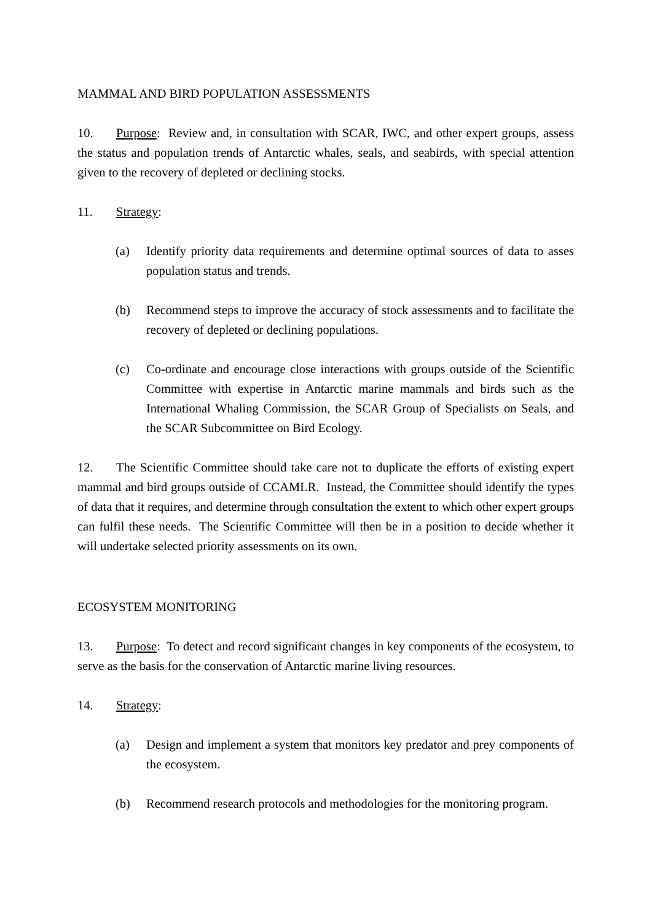MAMMAL AND BIRD POPULATION ASSESSMENTS
10. Purpose: Review and, in consultation with SCAR, IWC, and other expert groups, assess the status and population trends of Antarctic whales, seals, and seabirds, with special attention given to the recovery of depleted or declining stocks.
11. Strategy:
(a) Identify priority data requirements and determine optimal sources of data to asses population status and trends.
(b) Recommend steps to improve the accuracy of stock assessments and to facilitate the recovery of depleted or declining populations.
(c) Co-ordinate and encourage close interactions with groups outside of the Scientific Committee with expertise in Antarctic marine mammals and birds such as the International Whaling Commission, the SCAR Group of Specialists on Seals, and the SCAR Subcommittee on Bird Ecology.
12. The Scientific Committee should take care not to duplicate the efforts of existing expert mammal and bird groups outside of CCAMLR. Instead, the Committee should identify the types of data that it requires, and determine through consultation the extent to which other expert groups can fulfil these needs. The Scientific Committee will then be in a position to decide whether it will undertake selected priority assessments on its own.
ECOSYSTEM MONITORING
13. Purpose: To detect and record significant changes in key components of the ecosystem, to serve as the basis for the conservation of Antarctic marine living resources.
14. Strategy:
(a) Design and implement a system that monitors key predator and prey components of the ecosystem.
(b) Recommend research protocols and methodologies for the monitoring program.